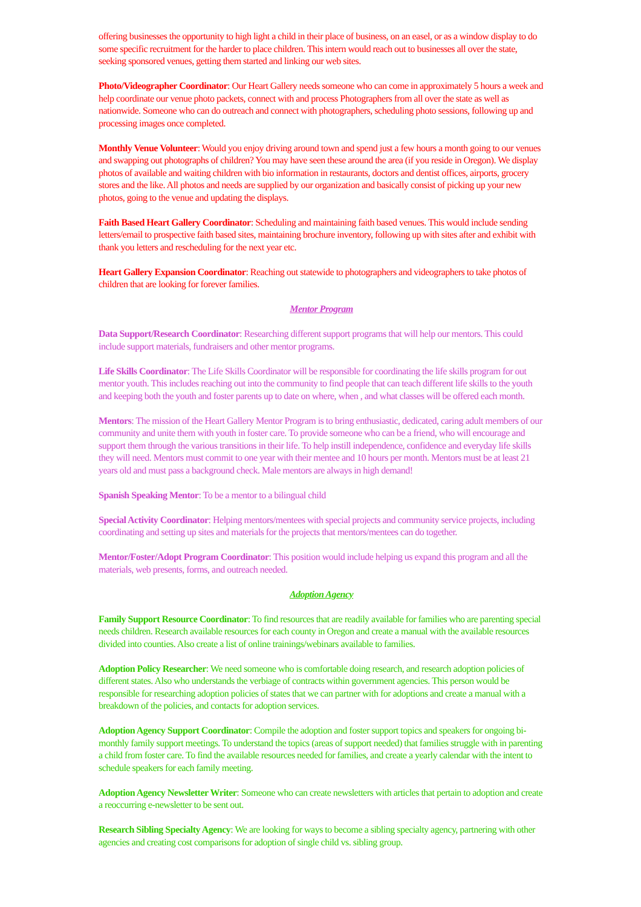offering businesses the opportunity to high light a child in their place of business, on an easel, or as a window display to do some specific recruitment for the harder to place children. This intern would reach out to businesses all over the state, seeking sponsored venues, getting them started and linking our web sites.
Photo/Videographer Coordinator: Our Heart Gallery needs someone who can come in approximately 5 hours a week and help coordinate our venue photo packets, connect with and process Photographers from all over the state as well as nationwide. Someone who can do outreach and connect with photographers, scheduling photo sessions, following up and processing images once completed.
Monthly Venue Volunteer: Would you enjoy driving around town and spend just a few hours a month going to our venues and swapping out photographs of children? You may have seen these around the area (if you reside in Oregon). We display photos of available and waiting children with bio information in restaurants, doctors and dentist offices, airports, grocery stores and the like. All photos and needs are supplied by our organization and basically consist of picking up your new photos, going to the venue and updating the displays.
Faith Based Heart Gallery Coordinator: Scheduling and maintaining faith based venues. This would include sending letters/email to prospective faith based sites, maintaining brochure inventory, following up with sites after and exhibit with thank you letters and rescheduling for the next year etc.
Heart Gallery Expansion Coordinator: Reaching out statewide to photographers and videographers to take photos of children that are looking for forever families.
Mentor Program
Data Support/Research Coordinator: Researching different support programs that will help our mentors. This could include support materials, fundraisers and other mentor programs.
Life Skills Coordinator: The Life Skills Coordinator will be responsible for coordinating the life skills program for out mentor youth. This includes reaching out into the community to find people that can teach different life skills to the youth and keeping both the youth and foster parents up to date on where, when , and what classes will be offered each month.
Mentors: The mission of the Heart Gallery Mentor Program is to bring enthusiastic, dedicated, caring adult members of our community and unite them with youth in foster care. To provide someone who can be a friend, who will encourage and support them through the various transitions in their life. To help instill independence, confidence and everyday life skills they will need. Mentors must commit to one year with their mentee and 10 hours per month. Mentors must be at least 21 years old and must pass a background check. Male mentors are always in high demand!
Spanish Speaking Mentor: To be a mentor to a bilingual child
Special Activity Coordinator: Helping mentors/mentees with special projects and community service projects, including coordinating and setting up sites and materials for the projects that mentors/mentees can do together.
Mentor/Foster/Adopt Program Coordinator: This position would include helping us expand this program and all the materials, web presents, forms, and outreach needed.
Adoption Agency
Family Support Resource Coordinator: To find resources that are readily available for families who are parenting special needs children. Research available resources for each county in Oregon and create a manual with the available resources divided into counties. Also create a list of online trainings/webinars available to families.
Adoption Policy Researcher: We need someone who is comfortable doing research, and research adoption policies of different states. Also who understands the verbiage of contracts within government agencies. This person would be responsible for researching adoption policies of states that we can partner with for adoptions and create a manual with a breakdown of the policies, and contacts for adoption services.
Adoption Agency Support Coordinator: Compile the adoption and foster support topics and speakers for ongoing bi-monthly family support meetings. To understand the topics (areas of support needed) that families struggle with in parenting a child from foster care. To find the available resources needed for families, and create a yearly calendar with the intent to schedule speakers for each family meeting.
Adoption Agency Newsletter Writer: Someone who can create newsletters with articles that pertain to adoption and create a reoccurring e-newsletter to be sent out.
Research Sibling Specialty Agency: We are looking for ways to become a sibling specialty agency, partnering with other agencies and creating cost comparisons for adoption of single child vs. sibling group.